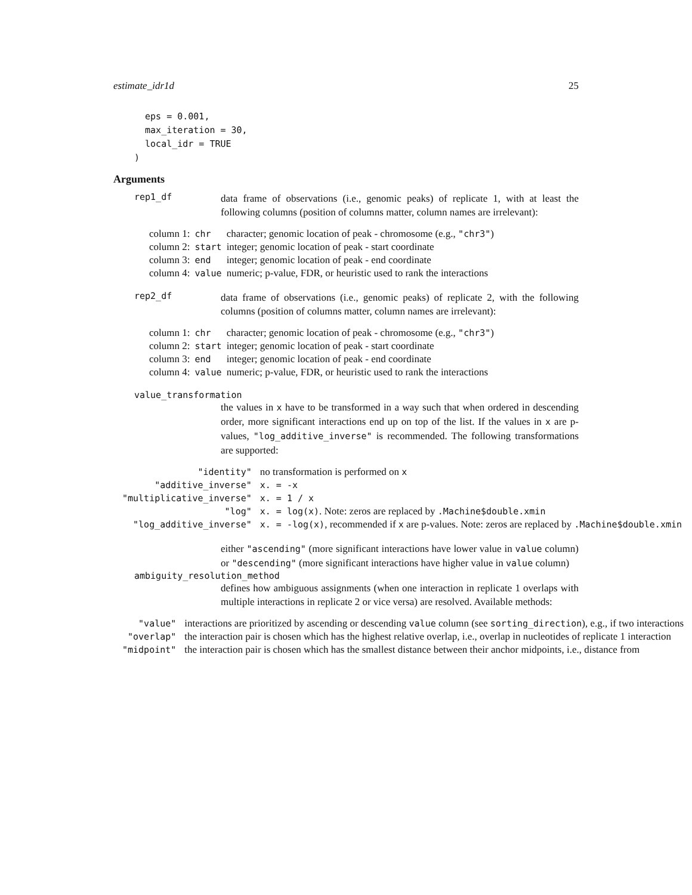estimate_idr1d 25
  eps = 0.001,
  max_iteration = 30,
  local_idr = TRUE
)
Arguments
rep1_df
data frame of observations (i.e., genomic peaks) of replicate 1, with at least the following columns (position of columns matter, column names are irrelevant):
| column 1: | chr | character; genomic location of peak - chromosome (e.g., "chr3" ) |
| column 2: | start | integer; genomic location of peak - start coordinate |
| column 3: | end | integer; genomic location of peak - end coordinate |
| column 4: | value | numeric; p-value, FDR, or heuristic used to rank the interactions |
rep2_df
data frame of observations (i.e., genomic peaks) of replicate 2, with the following columns (position of columns matter, column names are irrelevant):
| column 1: | chr | character; genomic location of peak - chromosome (e.g., "chr3" ) |
| column 2: | start | integer; genomic location of peak - start coordinate |
| column 3: | end | integer; genomic location of peak - end coordinate |
| column 4: | value | numeric; p-value, FDR, or heuristic used to rank the interactions |
value_transformation
the values in x have to be transformed in a way such that when ordered in descending order, more significant interactions end up on top of the list. If the values in x are p-values, "log_additive_inverse" is recommended. The following transformations are supported:
| "identity" | no transformation is performed on x |
| "additive_inverse" | x. = -x |
| "multiplicative_inverse" | x. = 1 / x |
| "log" | x. = log(x) . Note: zeros are replaced by .Machine$double.xmin |
| "log_additive_inverse" | x. = -log(x) , recommended if x are p-values. Note: zeros are replaced by .Machine$double.xmin |
either "ascending" (more significant interactions have lower value in value column) or "descending" (more significant interactions have higher value in value column)
ambiguity_resolution_method
defines how ambiguous assignments (when one interaction in replicate 1 overlaps with multiple interactions in replicate 2 or vice versa) are resolved. Available methods:
| "value" | interactions are prioritized by ascending or descending value column (see sorting_direction ), e.g., if two interactions |
| "overlap" | the interaction pair is chosen which has the highest relative overlap, i.e., overlap in nucleotides of replicate 1 interaction |
| "midpoint" | the interaction pair is chosen which has the smallest distance between their anchor midpoints, i.e., distance from |